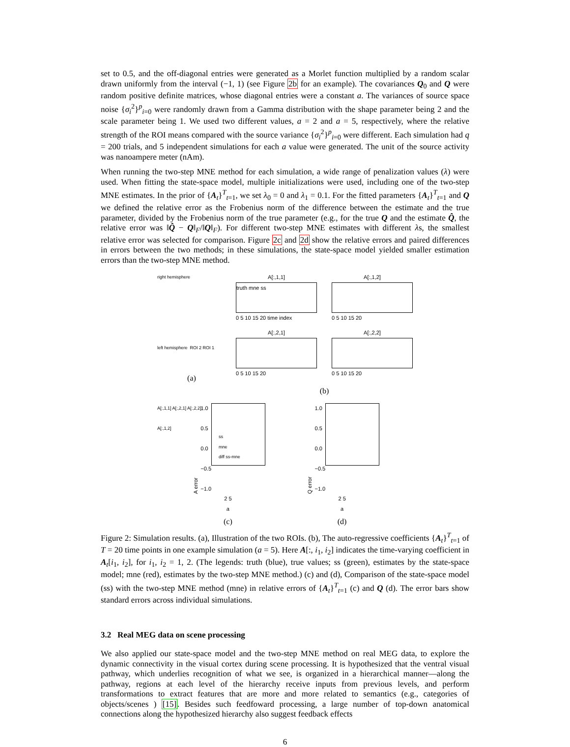set to 0.5, and the off-diagonal entries were generated as a Morlet function multiplied by a random scalar drawn uniformly from the interval (−1, 1) (see Figure 2b for an example). The covariances Q<sub>0</sub> and Q were random positive definite matrices, whose diagonal entries were a constant a. The variances of source space noise {σ<sub>i</sub><sup>2</sup>}<sup>p</sup><sub>i=0</sub> were randomly drawn from a Gamma distribution with the shape parameter being 2 and the scale parameter being 1. We used two different values, a = 2 and a = 5, respectively, where the relative strength of the ROI means compared with the source variance {σ<sub>i</sub><sup>2</sup>}<sup>p</sup><sub>i=0</sub> were different. Each simulation had q = 200 trials, and 5 independent simulations for each a value were generated. The unit of the source activity was nanoampere meter (nAm).
When running the two-step MNE method for each simulation, a wide range of penalization values (λ) were used. When fitting the state-space model, multiple initializations were used, including one of the two-step MNE estimates. In the prior of {A<sub>t</sub>}<sup>T</sup><sub>t=1</sub>, we set λ<sub>0</sub> = 0 and λ<sub>1</sub> = 0.1. For the fitted parameters {A<sub>t</sub>}<sup>T</sup><sub>t=1</sub> and Q we defined the relative error as the Frobenius norm of the difference between the estimate and the true parameter, divided by the Frobenius norm of the true parameter (e.g., for the true Q and the estimate Q̂, the relative error was ‖Q̂ − Q‖<sub>F</sub>/‖Q‖<sub>F</sub>). For different two-step MNE estimates with different λs, the smallest relative error was selected for comparison. Figure 2c and 2d show the relative errors and paired differences in errors between the two methods; in these simulations, the state-space model yielded smaller estimation errors than the two-step MNE method.
right hemisphere
left hemisphere ROI 2 ROI 1
A[:,1,1] A[:,2,1] A[:,2,2]
A[:,1,2]
(a)
A[:,1,1]
truth mne ss
0 5 10 15 20 time index
A[:,1,2]
0 5 10 15 20
A[:,2,1]
0 5 10 15 20
A[:,2,2]
0 5 10 15 20
(b)
A error
1.0
0.5
0.0
−0.5
−1.0
ss
mne
diff ss-mne
2 5
a
(c)
Q error
1.0
0.5
0.0
−0.5
−1.0
2 5
a
(d)
Figure 2: Simulation results. (a), Illustration of the two ROIs. (b), The auto-regressive coefficients {A<sub>t</sub>}<sup>T</sup><sub>t=1</sub> of T = 20 time points in one example simulation (a = 5). Here A[:, i<sub>1</sub>, i<sub>2</sub>] indicates the time-varying coefficient in A<sub>t</sub>[i<sub>1</sub>, i<sub>2</sub>], for i<sub>1</sub>, i<sub>2</sub> = 1, 2. (The legends: truth (blue), true values; ss (green), estimates by the state-space model; mne (red), estimates by the two-step MNE method.) (c) and (d), Comparison of the state-space model (ss) with the two-step MNE method (mne) in relative errors of {A<sub>t</sub>}<sup>T</sup><sub>t=1</sub> (c) and Q (d). The error bars show standard errors across individual simulations.
3.2 Real MEG data on scene processing
We also applied our state-space model and the two-step MNE method on real MEG data, to explore the dynamic connectivity in the visual cortex during scene processing. It is hypothesized that the ventral visual pathway, which underlies recognition of what we see, is organized in a hierarchical manner—along the pathway, regions at each level of the hierarchy receive inputs from previous levels, and perform transformations to extract features that are more and more related to semantics (e.g., categories of objects/scenes ) [15]. Besides such feedfoward processing, a large number of top-down anatomical connections along the hypothesized hierarchy also suggest feedback effects
6